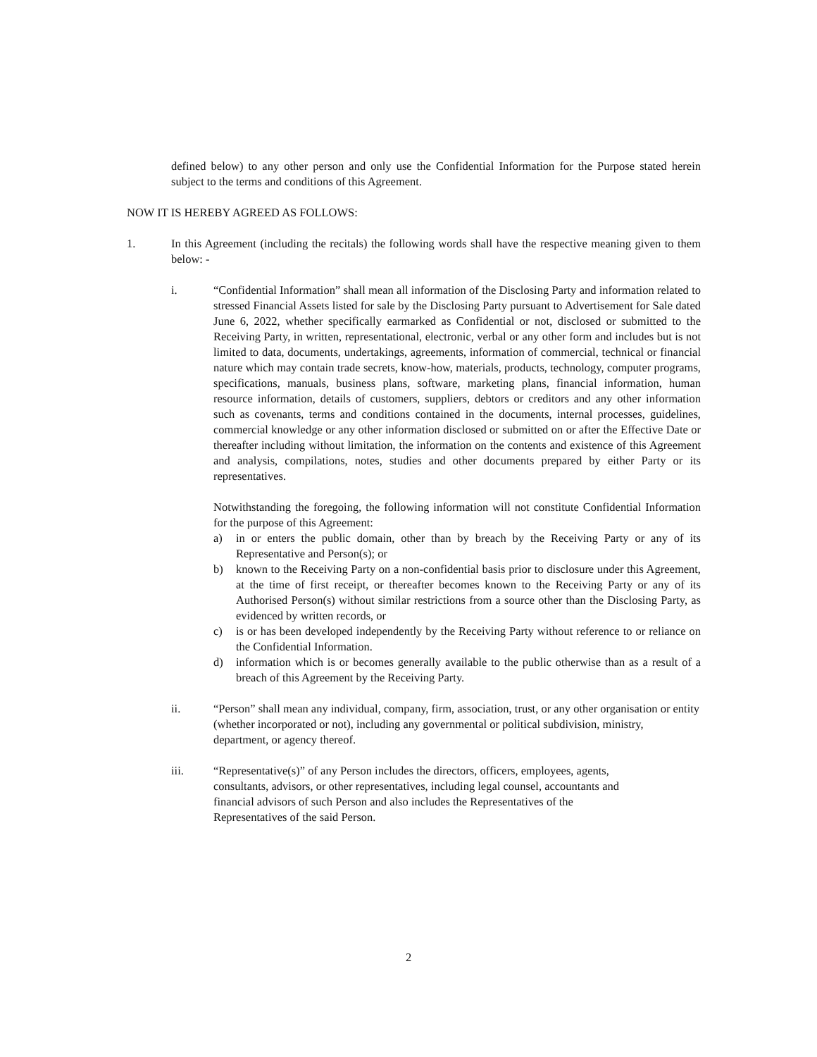defined below) to any other person and only use the Confidential Information for the Purpose stated herein subject to the terms and conditions of this Agreement.
NOW IT IS HEREBY AGREED AS FOLLOWS:
1. In this Agreement (including the recitals) the following words shall have the respective meaning given to them below: -
i. “Confidential Information” shall mean all information of the Disclosing Party and information related to stressed Financial Assets listed for sale by the Disclosing Party pursuant to Advertisement for Sale dated June 6, 2022, whether specifically earmarked as Confidential or not, disclosed or submitted to the Receiving Party, in written, representational, electronic, verbal or any other form and includes but is not limited to data, documents, undertakings, agreements, information of commercial, technical or financial nature which may contain trade secrets, know-how, materials, products, technology, computer programs, specifications, manuals, business plans, software, marketing plans, financial information, human resource information, details of customers, suppliers, debtors or creditors and any other information such as covenants, terms and conditions contained in the documents, internal processes, guidelines, commercial knowledge or any other information disclosed or submitted on or after the Effective Date or thereafter including without limitation, the information on the contents and existence of this Agreement and analysis, compilations, notes, studies and other documents prepared by either Party or its representatives.
Notwithstanding the foregoing, the following information will not constitute Confidential Information for the purpose of this Agreement:
a) in or enters the public domain, other than by breach by the Receiving Party or any of its Representative and Person(s); or
b) known to the Receiving Party on a non-confidential basis prior to disclosure under this Agreement, at the time of first receipt, or thereafter becomes known to the Receiving Party or any of its Authorised Person(s) without similar restrictions from a source other than the Disclosing Party, as evidenced by written records, or
c) is or has been developed independently by the Receiving Party without reference to or reliance on the Confidential Information.
d) information which is or becomes generally available to the public otherwise than as a result of a breach of this Agreement by the Receiving Party.
ii. “Person” shall mean any individual, company, firm, association, trust, or any other organisation or entity (whether incorporated or not), including any governmental or political subdivision, ministry, department, or agency thereof.
iii. “Representative(s)” of any Person includes the directors, officers, employees, agents, consultants, advisors, or other representatives, including legal counsel, accountants and financial advisors of such Person and also includes the Representatives of the Representatives of the said Person.
2